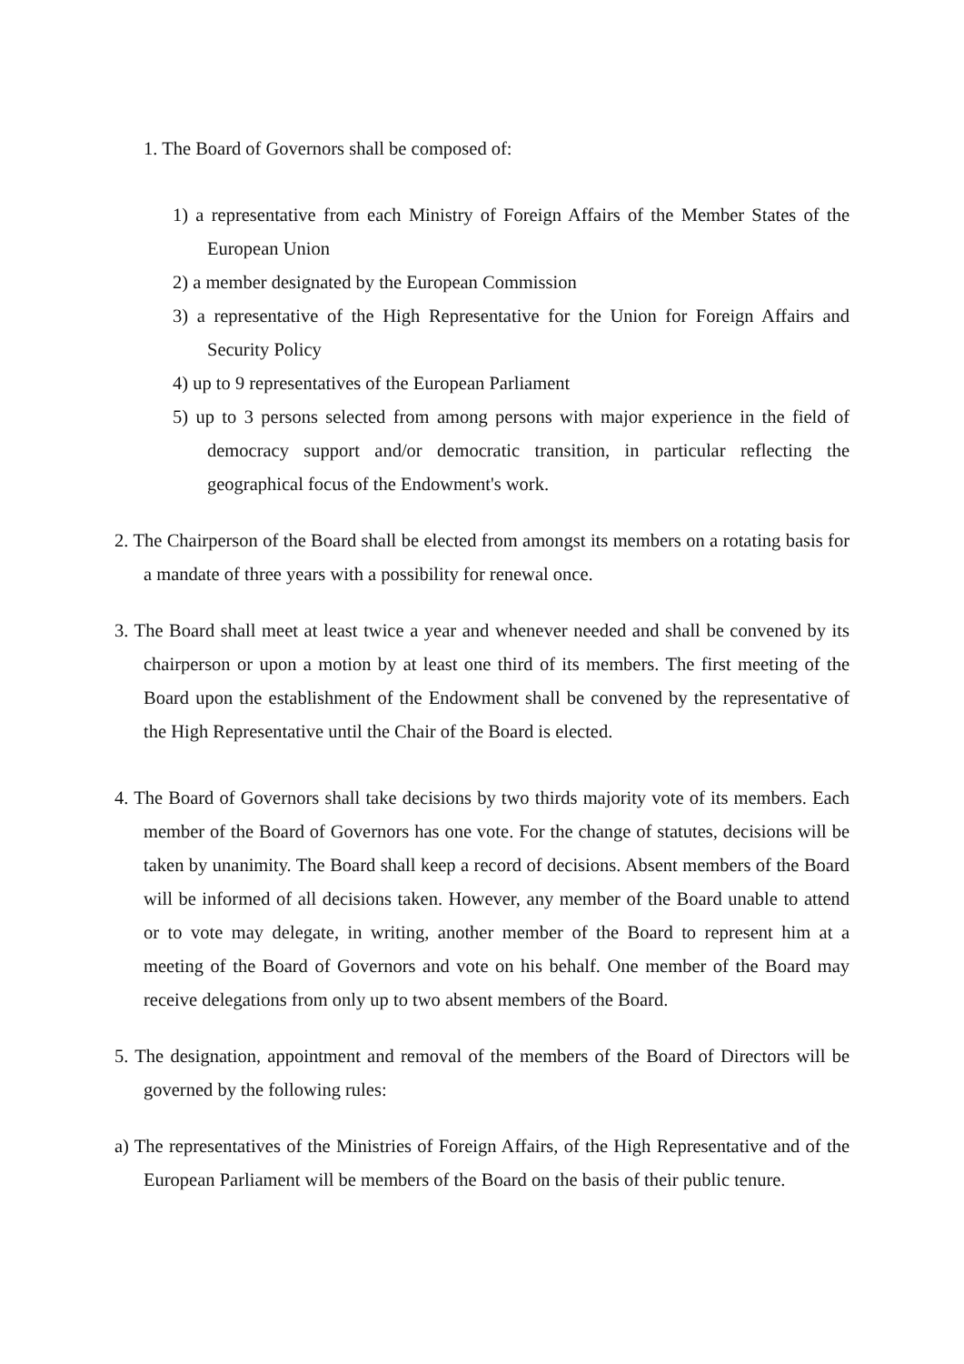1. The Board of Governors shall be composed of:
1) a representative from each Ministry of Foreign Affairs of the Member States of the European Union
2) a member designated by the European Commission
3) a representative of the High Representative for the Union for Foreign Affairs and Security Policy
4) up to 9 representatives of the European Parliament
5) up to 3 persons selected from among persons with major experience in the field of democracy support and/or democratic transition, in particular reflecting the geographical focus of the Endowment's work.
2. The Chairperson of the Board shall be elected from amongst its members on a rotating basis for a mandate of three years with a possibility for renewal once.
3. The Board shall meet at least twice a year and whenever needed and shall be convened by its chairperson or upon a motion by at least one third of its members. The first meeting of the Board upon the establishment of the Endowment shall be convened by the representative of the High Representative until the Chair of the Board is elected.
4. The Board of Governors shall take decisions by two thirds majority vote of its members. Each member of the Board of Governors has one vote. For the change of statutes, decisions will be taken by unanimity. The Board shall keep a record of decisions. Absent members of the Board will be informed of all decisions taken. However, any member of the Board unable to attend or to vote may delegate, in writing, another member of the Board to represent him at a meeting of the Board of Governors and vote on his behalf. One member of the Board may receive delegations from only up to two absent members of the Board.
5. The designation, appointment and removal of the members of the Board of Directors will be governed by the following rules:
a) The representatives of the Ministries of Foreign Affairs, of the High Representative and of the European Parliament will be members of the Board on the basis of their public tenure.